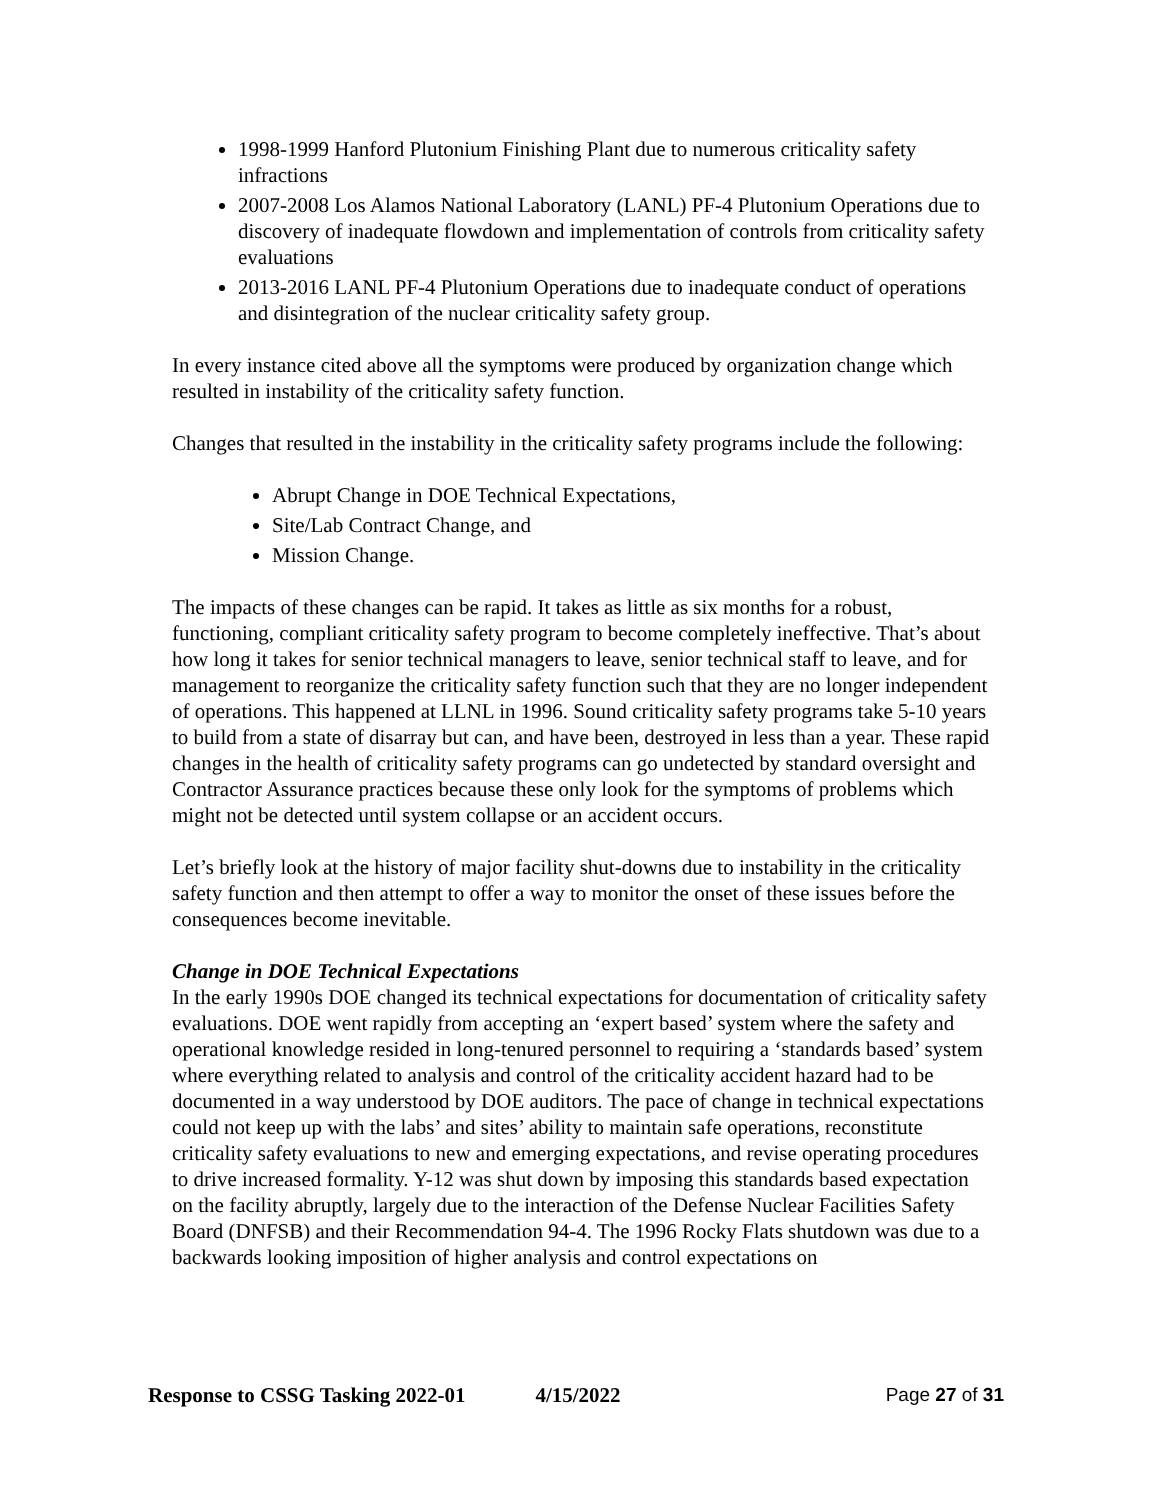1998-1999 Hanford Plutonium Finishing Plant due to numerous criticality safety infractions
2007-2008 Los Alamos National Laboratory (LANL) PF-4 Plutonium Operations due to discovery of inadequate flowdown and implementation of controls from criticality safety evaluations
2013-2016 LANL PF-4 Plutonium Operations due to inadequate conduct of operations and disintegration of the nuclear criticality safety group.
In every instance cited above all the symptoms were produced by organization change which resulted in instability of the criticality safety function.
Changes that resulted in the instability in the criticality safety programs include the following:
Abrupt Change in DOE Technical Expectations,
Site/Lab Contract Change, and
Mission Change.
The impacts of these changes can be rapid. It takes as little as six months for a robust, functioning, compliant criticality safety program to become completely ineffective. That’s about how long it takes for senior technical managers to leave, senior technical staff to leave, and for management to reorganize the criticality safety function such that they are no longer independent of operations. This happened at LLNL in 1996. Sound criticality safety programs take 5-10 years to build from a state of disarray but can, and have been, destroyed in less than a year. These rapid changes in the health of criticality safety programs can go undetected by standard oversight and Contractor Assurance practices because these only look for the symptoms of problems which might not be detected until system collapse or an accident occurs.
Let’s briefly look at the history of major facility shut-downs due to instability in the criticality safety function and then attempt to offer a way to monitor the onset of these issues before the consequences become inevitable.
Change in DOE Technical Expectations
In the early 1990s DOE changed its technical expectations for documentation of criticality safety evaluations. DOE went rapidly from accepting an ‘expert based’ system where the safety and operational knowledge resided in long-tenured personnel to requiring a ‘standards based’ system where everything related to analysis and control of the criticality accident hazard had to be documented in a way understood by DOE auditors. The pace of change in technical expectations could not keep up with the labs’ and sites’ ability to maintain safe operations, reconstitute criticality safety evaluations to new and emerging expectations, and revise operating procedures to drive increased formality. Y-12 was shut down by imposing this standards based expectation on the facility abruptly, largely due to the interaction of the Defense Nuclear Facilities Safety Board (DNFSB) and their Recommendation 94-4. The 1996 Rocky Flats shutdown was due to a backwards looking imposition of higher analysis and control expectations on
Response to CSSG Tasking 2022-01 4/15/2022 Page 27 of 31